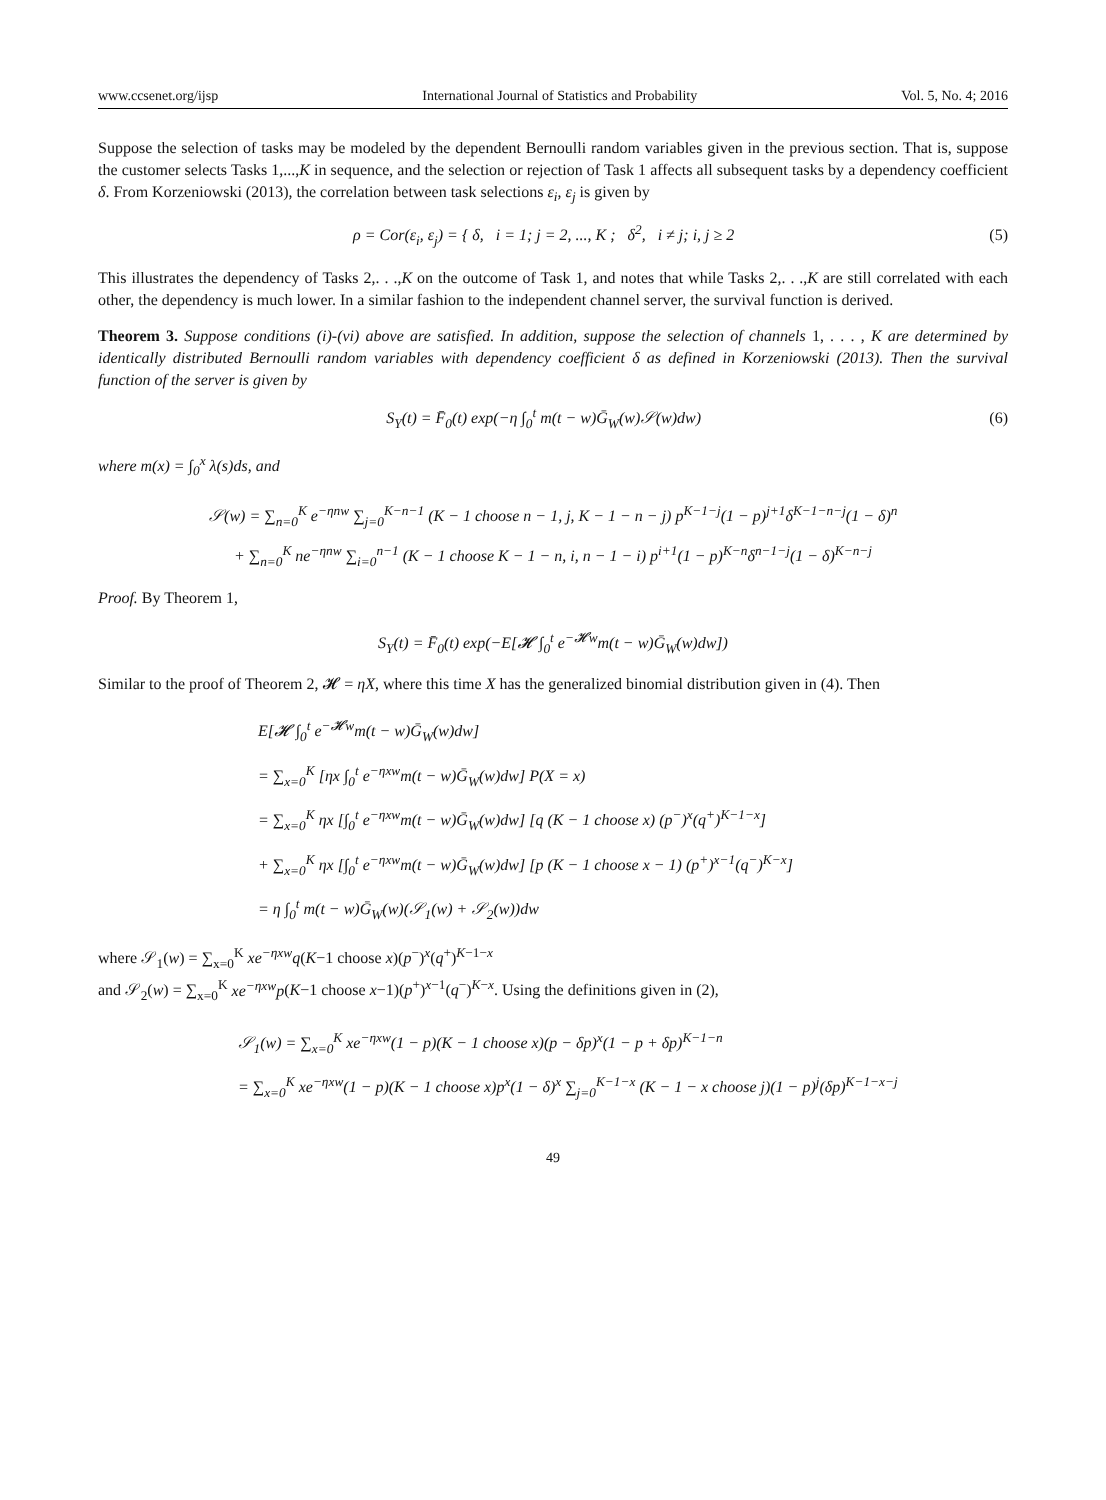www.ccsenet.org/ijsp International Journal of Statistics and Probability Vol. 5, No. 4; 2016
Suppose the selection of tasks may be modeled by the dependent Bernoulli random variables given in the previous section. That is, suppose the customer selects Tasks 1,...,K in sequence, and the selection or rejection of Task 1 affects all subsequent tasks by a dependency coefficient δ. From Korzeniowski (2013), the correlation between task selections ε<sub>i</sub>, ε<sub>j</sub> is given by
ρ = Cor(ε<sub>i</sub>, ε<sub>j</sub>) = { δ, i = 1; j = 2, ..., K ; δ<sup>2</sup>, i ≠ j; i, j ≥ 2
(5)
This illustrates the dependency of Tasks 2,. . .,K on the outcome of Task 1, and notes that while Tasks 2,. . .,K are still correlated with each other, the dependency is much lower. In a similar fashion to the independent channel server, the survival function is derived.
Theorem 3. Suppose conditions (i)-(vi) above are satisfied. In addition, suppose the selection of channels 1, . . . , K are determined by identically distributed Bernoulli random variables with dependency coefficient δ as defined in Korzeniowski (2013). Then the survival function of the server is given by
S<sub>Y</sub>(t) = F̄<sub>0</sub>(t) exp(−η ∫<sub>0</sub><sup>t</sup> m(t − w)Ḡ<sub>W</sub>(w)𝒮(w)dw)
(6)
where m(x) = ∫<sub>0</sub><sup>x</sup> λ(s)ds, and
𝒮(w) = ∑<sub>n=0</sub><sup>K</sup> e<sup>−ηnw</sup> ∑<sub>j=0</sub><sup>K−n−1</sup> (K − 1 choose n − 1, j, K − 1 − n − j) p<sup>K−1−j</sup>(1 − p)<sup>j+1</sup>δ<sup>K−1−n−j</sup>(1 − δ)<sup>n</sup>
+ ∑<sub>n=0</sub><sup>K</sup> ne<sup>−ηnw</sup> ∑<sub>i=0</sub><sup>n−1</sup> (K − 1 choose K − 1 − n, i, n − 1 − i) p<sup>i+1</sup>(1 − p)<sup>K−n</sup>δ<sup>n−1−j</sup>(1 − δ)<sup>K−n−j</sup>
Proof. By Theorem 1,
S<sub>Y</sub>(t) = F̄<sub>0</sub>(t) exp(−E[𝓗 ∫<sub>0</sub><sup>t</sup> e<sup>−𝓗w</sup>m(t − w)Ḡ<sub>W</sub>(w)dw])
Similar to the proof of Theorem 2, 𝓗 = ηX, where this time X has the generalized binomial distribution given in (4). Then
E[𝓗 ∫<sub>0</sub><sup>t</sup> e<sup>−𝓗w</sup>m(t − w)Ḡ<sub>W</sub>(w)dw]
= ∑<sub>x=0</sub><sup>K</sup> [ηx ∫<sub>0</sub><sup>t</sup> e<sup>−ηxw</sup>m(t − w)Ḡ<sub>W</sub>(w)dw] P(X = x)
= ∑<sub>x=0</sub><sup>K</sup> ηx [∫<sub>0</sub><sup>t</sup> e<sup>−ηxw</sup>m(t − w)Ḡ<sub>W</sub>(w)dw] [q (K − 1 choose x) (p<sup>−</sup>)<sup>x</sup>(q<sup>+</sup>)<sup>K−1−x</sup>]
+ ∑<sub>x=0</sub><sup>K</sup> ηx [∫<sub>0</sub><sup>t</sup> e<sup>−ηxw</sup>m(t − w)Ḡ<sub>W</sub>(w)dw] [p (K − 1 choose x − 1) (p<sup>+</sup>)<sup>x−1</sup>(q<sup>−</sup>)<sup>K−x</sup>]
= η ∫<sub>0</sub><sup>t</sup> m(t − w)Ḡ<sub>W</sub>(w)(𝒮<sub>1</sub>(w) + 𝒮<sub>2</sub>(w))dw
where 𝒮<sub>1</sub>(w) = ∑<sub>x=0</sub><sup>K</sup> xe<sup>−ηxw</sup>q(K−1 choose x)(p<sup>−</sup>)<sup>x</sup>(q<sup>+</sup>)<sup>K−1−x</sup>
and 𝒮<sub>2</sub>(w) = ∑<sub>x=0</sub><sup>K</sup> xe<sup>−ηxw</sup>p(K−1 choose x−1)(p<sup>+</sup>)<sup>x−1</sup>(q<sup>−</sup>)<sup>K−x</sup>. Using the definitions given in (2),
𝒮<sub>1</sub>(w) = ∑<sub>x=0</sub><sup>K</sup> xe<sup>−ηxw</sup>(1 − p)(K − 1 choose x)(p − δp)<sup>x</sup>(1 − p + δp)<sup>K−1−n</sup>
= ∑<sub>x=0</sub><sup>K</sup> xe<sup>−ηxw</sup>(1 − p)(K − 1 choose x)p<sup>x</sup>(1 − δ)<sup>x</sup> ∑<sub>j=0</sub><sup>K−1−x</sup> (K − 1 − x choose j)(1 − p)<sup>j</sup>(δp)<sup>K−1−x−j</sup>
49